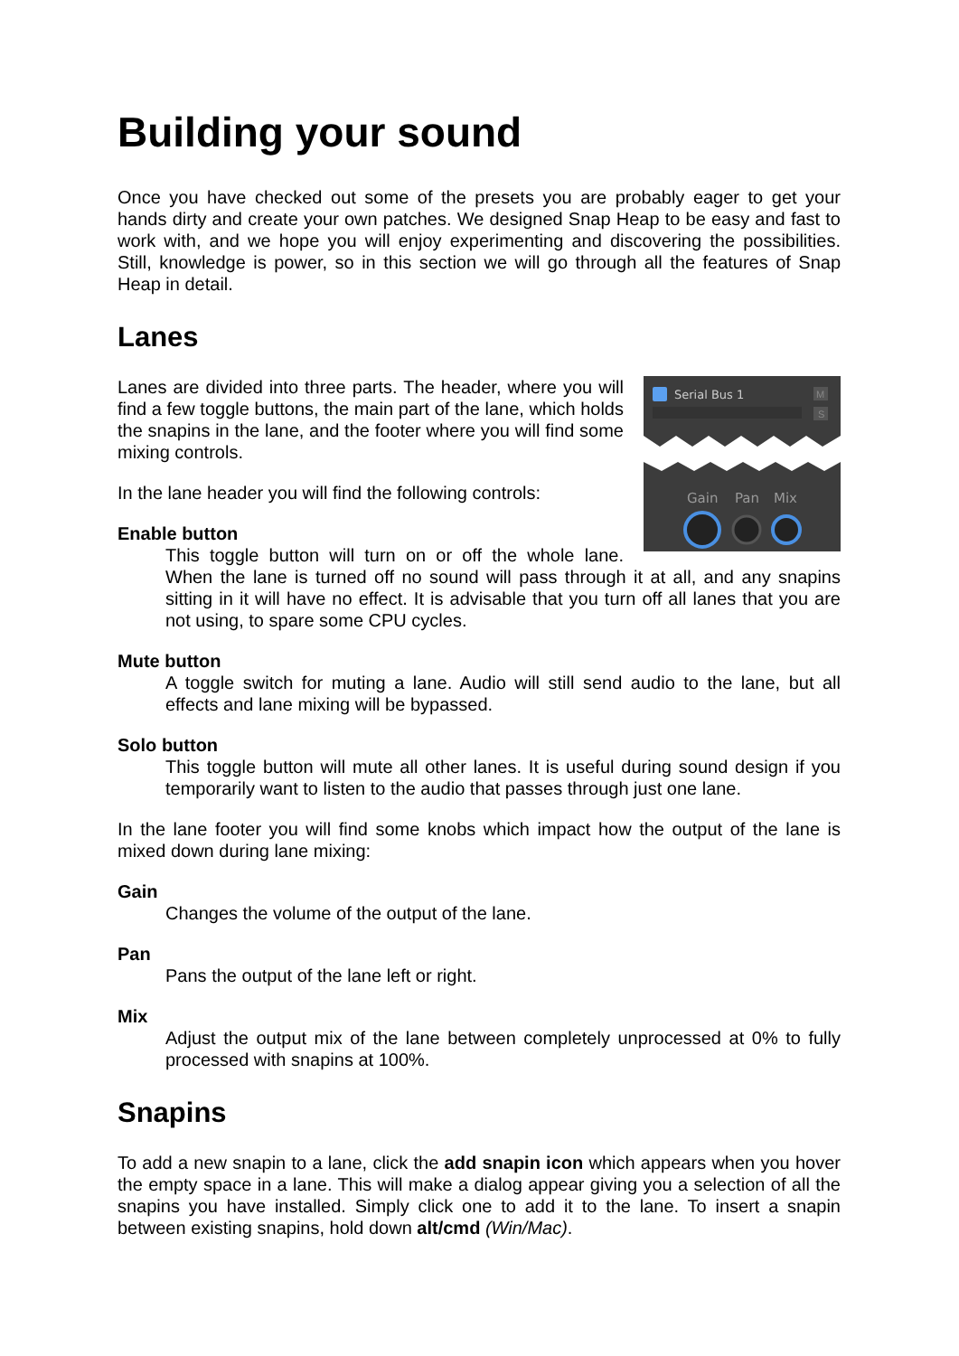Building your sound
Once you have checked out some of the presets you are probably eager to get your hands dirty and create your own patches. We designed Snap Heap to be easy and fast to work with, and we hope you will enjoy experimenting and discovering the possibilities. Still, knowledge is power, so in this section we will go through all the features of Snap Heap in detail.
Lanes
Serial Bus 1
M
S
Gain
Pan
Mix
Lanes are divided into three parts. The header, where you will find a few toggle buttons, the main part of the lane, which holds the snapins in the lane, and the footer where you will find some mixing controls.
In the lane header you will find the following controls:
Enable button
This toggle button will turn on or off the whole lane. When the lane is turned off no sound will pass through it at all, and any snapins sitting in it will have no effect. It is advisable that you turn off all lanes that you are not using, to spare some CPU cycles.
Mute button
A toggle switch for muting a lane. Audio will still send audio to the lane, but all effects and lane mixing will be bypassed.
Solo button
This toggle button will mute all other lanes. It is useful during sound design if you temporarily want to listen to the audio that passes through just one lane.
In the lane footer you will find some knobs which impact how the output of the lane is mixed down during lane mixing:
Gain
Changes the volume of the output of the lane.
Pan
Pans the output of the lane left or right.
Mix
Adjust the output mix of the lane between completely unprocessed at 0% to fully processed with snapins at 100%.
Snapins
To add a new snapin to a lane, click the add snapin icon which appears when you hover the empty space in a lane. This will make a dialog appear giving you a selection of all the snapins you have installed. Simply click one to add it to the lane. To insert a snapin between existing snapins, hold down alt/cmd (Win/Mac).